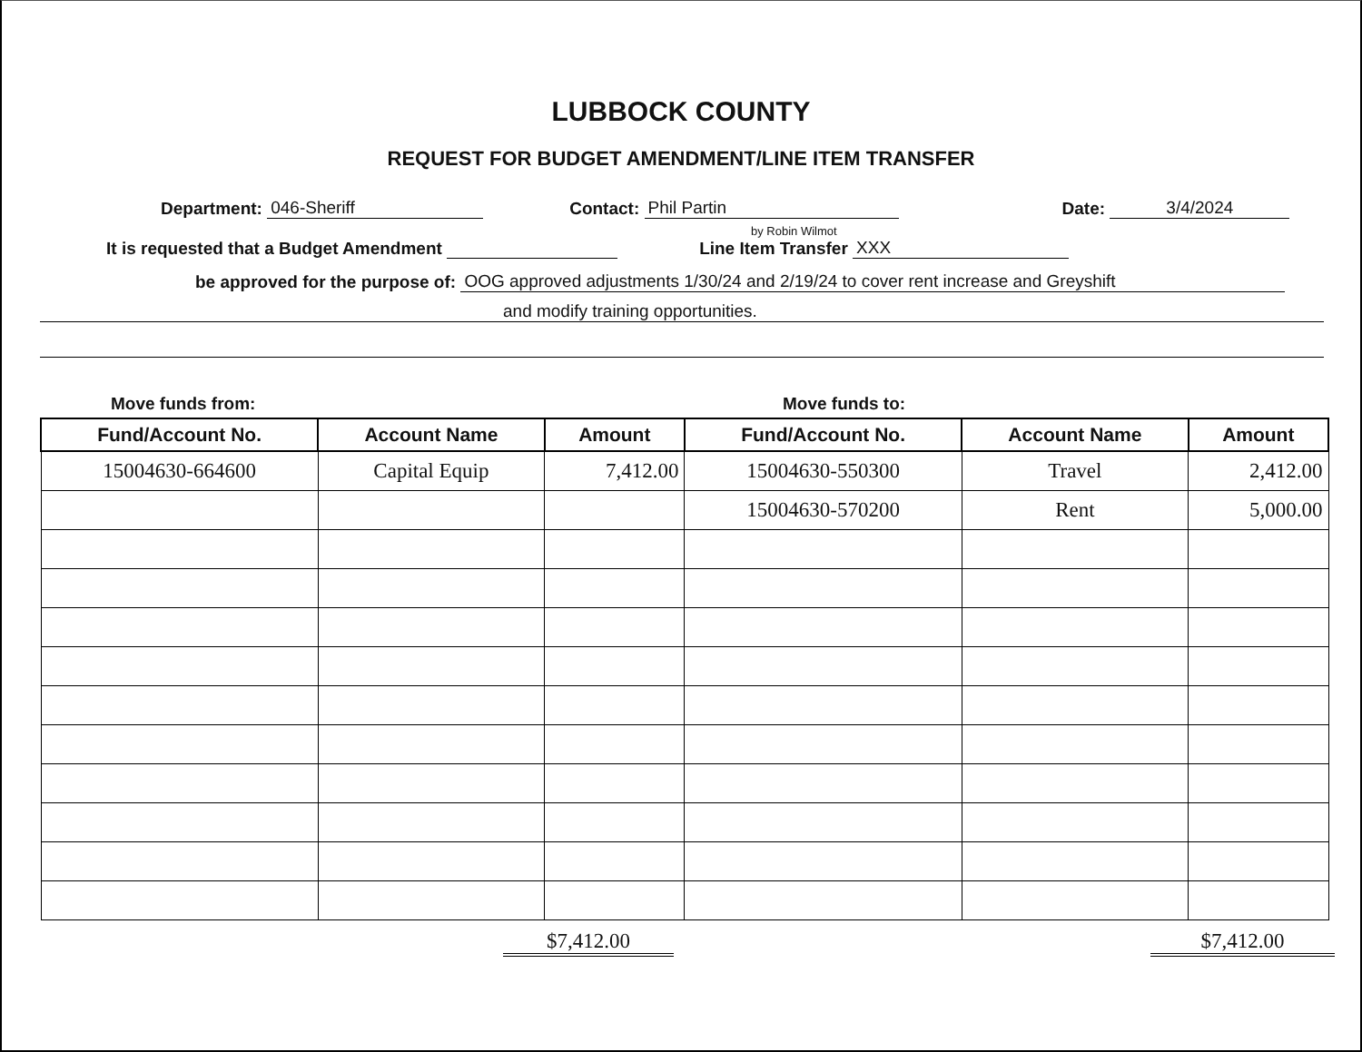LUBBOCK COUNTY
REQUEST FOR BUDGET AMENDMENT/LINE ITEM TRANSFER
Department: 046-Sheriff Contact: Phil Partin Date: 3/4/2024
by Robin Wilmot
It is requested that a Budget Amendment Line Item Transfer XXX
be approved for the purpose of: OOG approved adjustments 1/30/24 and 2/19/24 to cover rent increase and Greyshift
and modify training opportunities.
Move funds from: Move funds to:
| Fund/Account No. | Account Name | Amount | Fund/Account No. | Account Name | Amount |
| --- | --- | --- | --- | --- | --- |
| 15004630-664600 | Capital Equip | 7,412.00 | 15004630-550300 | Travel | 2,412.00 |
| | | | 15004630-570200 | Rent | 5,000.00 |
$7,412.00 $7,412.00